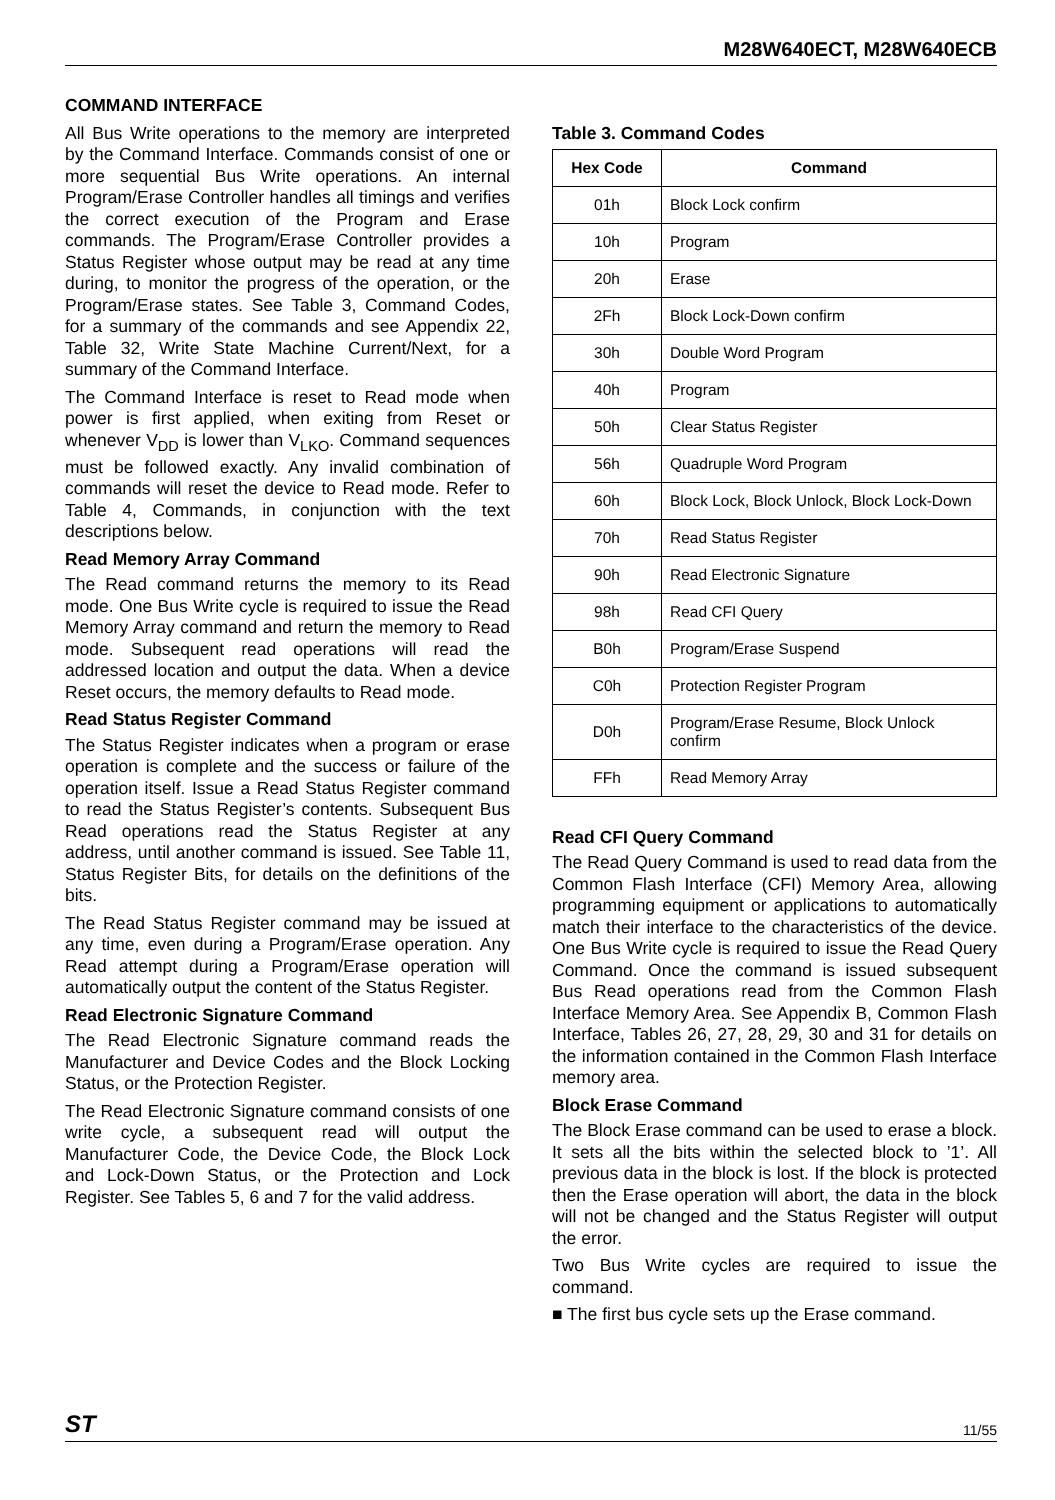M28W640ECT, M28W640ECB
COMMAND INTERFACE
All Bus Write operations to the memory are interpreted by the Command Interface. Commands consist of one or more sequential Bus Write operations. An internal Program/Erase Controller handles all timings and verifies the correct execution of the Program and Erase commands. The Program/Erase Controller provides a Status Register whose output may be read at any time during, to monitor the progress of the operation, or the Program/Erase states. See Table 3, Command Codes, for a summary of the commands and see Appendix 22, Table 32, Write State Machine Current/Next, for a summary of the Command Interface.
The Command Interface is reset to Read mode when power is first applied, when exiting from Reset or whenever V<sub>DD</sub> is lower than V<sub>LKO</sub>. Command sequences must be followed exactly. Any invalid combination of commands will reset the device to Read mode. Refer to Table 4, Commands, in conjunction with the text descriptions below.
Read Memory Array Command
The Read command returns the memory to its Read mode. One Bus Write cycle is required to issue the Read Memory Array command and return the memory to Read mode. Subsequent read operations will read the addressed location and output the data. When a device Reset occurs, the memory defaults to Read mode.
Read Status Register Command
The Status Register indicates when a program or erase operation is complete and the success or failure of the operation itself. Issue a Read Status Register command to read the Status Register’s contents. Subsequent Bus Read operations read the Status Register at any address, until another command is issued. See Table 11, Status Register Bits, for details on the definitions of the bits.
The Read Status Register command may be issued at any time, even during a Program/Erase operation. Any Read attempt during a Program/Erase operation will automatically output the content of the Status Register.
Read Electronic Signature Command
The Read Electronic Signature command reads the Manufacturer and Device Codes and the Block Locking Status, or the Protection Register.
The Read Electronic Signature command consists of one write cycle, a subsequent read will output the Manufacturer Code, the Device Code, the Block Lock and Lock-Down Status, or the Protection and Lock Register. See Tables 5, 6 and 7 for the valid address.
Table 3. Command Codes
| Hex Code | Command |
| --- | --- |
| 01h | Block Lock confirm |
| 10h | Program |
| 20h | Erase |
| 2Fh | Block Lock-Down confirm |
| 30h | Double Word Program |
| 40h | Program |
| 50h | Clear Status Register |
| 56h | Quadruple Word Program |
| 60h | Block Lock, Block Unlock, Block Lock-Down |
| 70h | Read Status Register |
| 90h | Read Electronic Signature |
| 98h | Read CFI Query |
| B0h | Program/Erase Suspend |
| C0h | Protection Register Program |
| D0h | Program/Erase Resume, Block Unlock confirm |
| FFh | Read Memory Array |
Read CFI Query Command
The Read Query Command is used to read data from the Common Flash Interface (CFI) Memory Area, allowing programming equipment or applications to automatically match their interface to the characteristics of the device. One Bus Write cycle is required to issue the Read Query Command. Once the command is issued subsequent Bus Read operations read from the Common Flash Interface Memory Area. See Appendix B, Common Flash Interface, Tables 26, 27, 28, 29, 30 and 31 for details on the information contained in the Common Flash Interface memory area.
Block Erase Command
The Block Erase command can be used to erase a block. It sets all the bits within the selected block to ’1’. All previous data in the block is lost. If the block is protected then the Erase operation will abort, the data in the block will not be changed and the Status Register will output the error.
Two Bus Write cycles are required to issue the command.
■ The first bus cycle sets up the Erase command.
ST 11/55